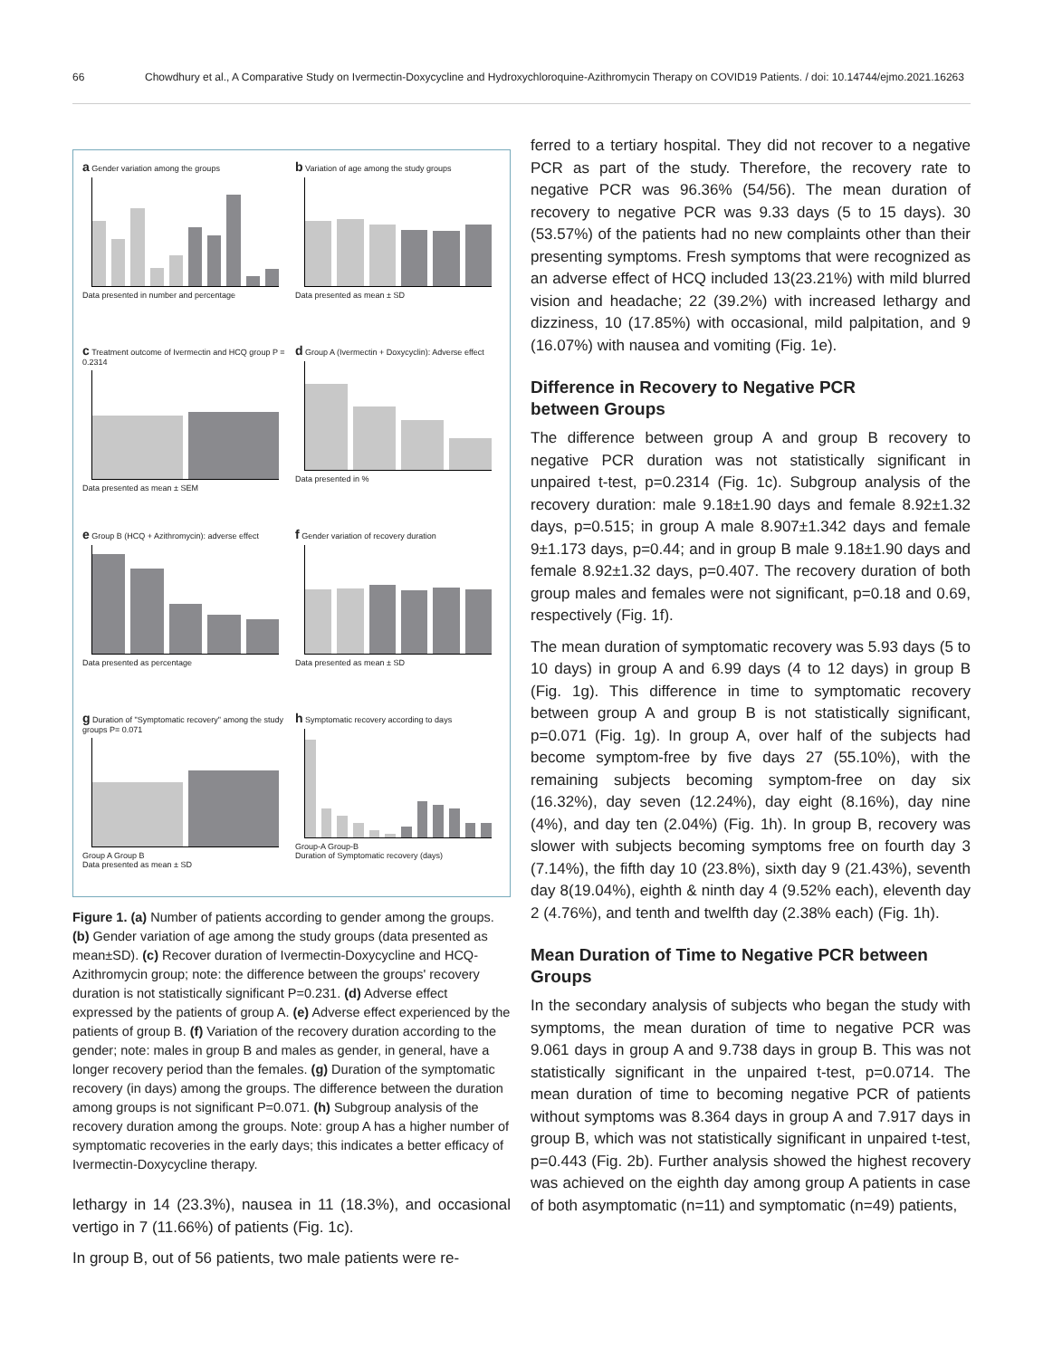66 Chowdhury et al., A Comparative Study on Ivermectin-Doxycycline and Hydroxychloroquine-Azithromycin Therapy on COVID19 Patients. / doi: 10.14744/ejmo.2021.16263
a Gender variation among the groups
Data presented in number and percentage
b Variation of age among the study groups
Data presented as mean ± SD
c Treatment outcome of Ivermectin and HCQ group P = 0.2314
Data presented as mean ± SEM
d Group A (Ivermectin + Doxycyclin): Adverse effect
Data presented in %
e Group B (HCQ + Azithromycin): adverse effect
Data presented as percentage
f Gender variation of recovery duration
Data presented as mean ± SD
g Duration of "Symptomatic recovery" among the study groups P= 0.071
Group A Group B
Data presented as mean ± SD
h Symptomatic recovery according to days
Group-A Group-B
Duration of Symptomatic recovery (days)
Figure 1. (a) Number of patients according to gender among the groups. (b) Gender variation of age among the study groups (data presented as mean±SD). (c) Recover duration of Ivermectin-Doxycycline and HCQ-Azithromycin group; note: the difference between the groups' recovery duration is not statistically significant P=0.231. (d) Adverse effect expressed by the patients of group A. (e) Adverse effect experienced by the patients of group B. (f) Variation of the recovery duration according to the gender; note: males in group B and males as gender, in general, have a longer recovery period than the females. (g) Duration of the symptomatic recovery (in days) among the groups. The difference between the duration among groups is not significant P=0.071. (h) Subgroup analysis of the recovery duration among the groups. Note: group A has a higher number of symptomatic recoveries in the early days; this indicates a better efficacy of Ivermectin-Doxycycline therapy.
lethargy in 14 (23.3%), nausea in 11 (18.3%), and occasional vertigo in 7 (11.66%) of patients (Fig. 1c).
In group B, out of 56 patients, two male patients were re-
ferred to a tertiary hospital. They did not recover to a negative PCR as part of the study. Therefore, the recovery rate to negative PCR was 96.36% (54/56). The mean duration of recovery to negative PCR was 9.33 days (5 to 15 days). 30 (53.57%) of the patients had no new complaints other than their presenting symptoms. Fresh symptoms that were recognized as an adverse effect of HCQ included 13(23.21%) with mild blurred vision and headache; 22 (39.2%) with increased lethargy and dizziness, 10 (17.85%) with occasional, mild palpitation, and 9 (16.07%) with nausea and vomiting (Fig. 1e).
Difference in Recovery to Negative PCR
between Groups
The difference between group A and group B recovery to negative PCR duration was not statistically significant in unpaired t-test, p=0.2314 (Fig. 1c). Subgroup analysis of the recovery duration: male 9.18±1.90 days and female 8.92±1.32 days, p=0.515; in group A male 8.907±1.342 days and female 9±1.173 days, p=0.44; and in group B male 9.18±1.90 days and female 8.92±1.32 days, p=0.407. The recovery duration of both group males and females were not significant, p=0.18 and 0.69, respectively (Fig. 1f).
The mean duration of symptomatic recovery was 5.93 days (5 to 10 days) in group A and 6.99 days (4 to 12 days) in group B (Fig. 1g). This difference in time to symptomatic recovery between group A and group B is not statistically significant, p=0.071 (Fig. 1g). In group A, over half of the subjects had become symptom-free by five days 27 (55.10%), with the remaining subjects becoming symptom-free on day six (16.32%), day seven (12.24%), day eight (8.16%), day nine (4%), and day ten (2.04%) (Fig. 1h). In group B, recovery was slower with subjects becoming symptoms free on fourth day 3 (7.14%), the fifth day 10 (23.8%), sixth day 9 (21.43%), seventh day 8(19.04%), eighth & ninth day 4 (9.52% each), eleventh day 2 (4.76%), and tenth and twelfth day (2.38% each) (Fig. 1h).
Mean Duration of Time to Negative PCR between Groups
In the secondary analysis of subjects who began the study with symptoms, the mean duration of time to negative PCR was 9.061 days in group A and 9.738 days in group B. This was not statistically significant in the unpaired t-test, p=0.0714. The mean duration of time to becoming negative PCR of patients without symptoms was 8.364 days in group A and 7.917 days in group B, which was not statistically significant in unpaired t-test, p=0.443 (Fig. 2b). Further analysis showed the highest recovery was achieved on the eighth day among group A patients in case of both asymptomatic (n=11) and symptomatic (n=49) patients,